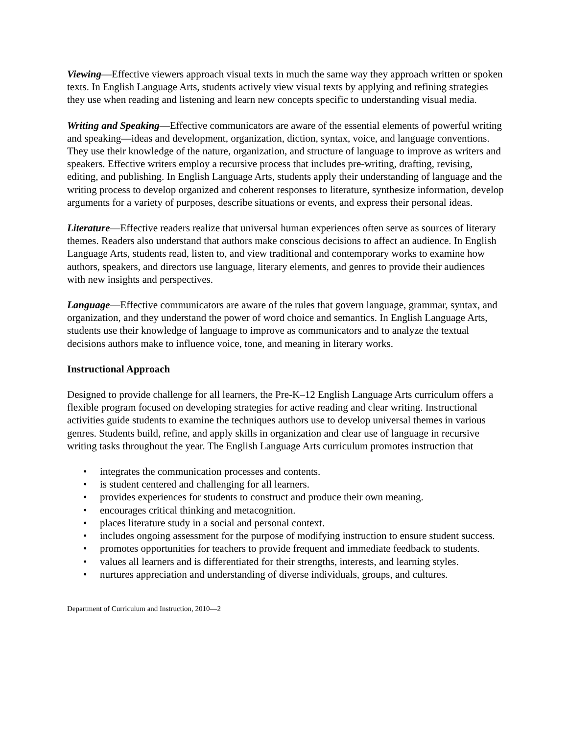Viewing—Effective viewers approach visual texts in much the same way they approach written or spoken texts. In English Language Arts, students actively view visual texts by applying and refining strategies they use when reading and listening and learn new concepts specific to understanding visual media.
Writing and Speaking—Effective communicators are aware of the essential elements of powerful writing and speaking—ideas and development, organization, diction, syntax, voice, and language conventions. They use their knowledge of the nature, organization, and structure of language to improve as writers and speakers. Effective writers employ a recursive process that includes pre-writing, drafting, revising, editing, and publishing. In English Language Arts, students apply their understanding of language and the writing process to develop organized and coherent responses to literature, synthesize information, develop arguments for a variety of purposes, describe situations or events, and express their personal ideas.
Literature—Effective readers realize that universal human experiences often serve as sources of literary themes. Readers also understand that authors make conscious decisions to affect an audience. In English Language Arts, students read, listen to, and view traditional and contemporary works to examine how authors, speakers, and directors use language, literary elements, and genres to provide their audiences with new insights and perspectives.
Language—Effective communicators are aware of the rules that govern language, grammar, syntax, and organization, and they understand the power of word choice and semantics. In English Language Arts, students use their knowledge of language to improve as communicators and to analyze the textual decisions authors make to influence voice, tone, and meaning in literary works.
Instructional Approach
Designed to provide challenge for all learners, the Pre-K–12 English Language Arts curriculum offers a flexible program focused on developing strategies for active reading and clear writing. Instructional activities guide students to examine the techniques authors use to develop universal themes in various genres. Students build, refine, and apply skills in organization and clear use of language in recursive writing tasks throughout the year. The English Language Arts curriculum promotes instruction that
• integrates the communication processes and contents.
• is student centered and challenging for all learners.
• provides experiences for students to construct and produce their own meaning.
• encourages critical thinking and metacognition.
• places literature study in a social and personal context.
• includes ongoing assessment for the purpose of modifying instruction to ensure student success.
• promotes opportunities for teachers to provide frequent and immediate feedback to students.
• values all learners and is differentiated for their strengths, interests, and learning styles.
• nurtures appreciation and understanding of diverse individuals, groups, and cultures.
Department of Curriculum and Instruction, 2010—2